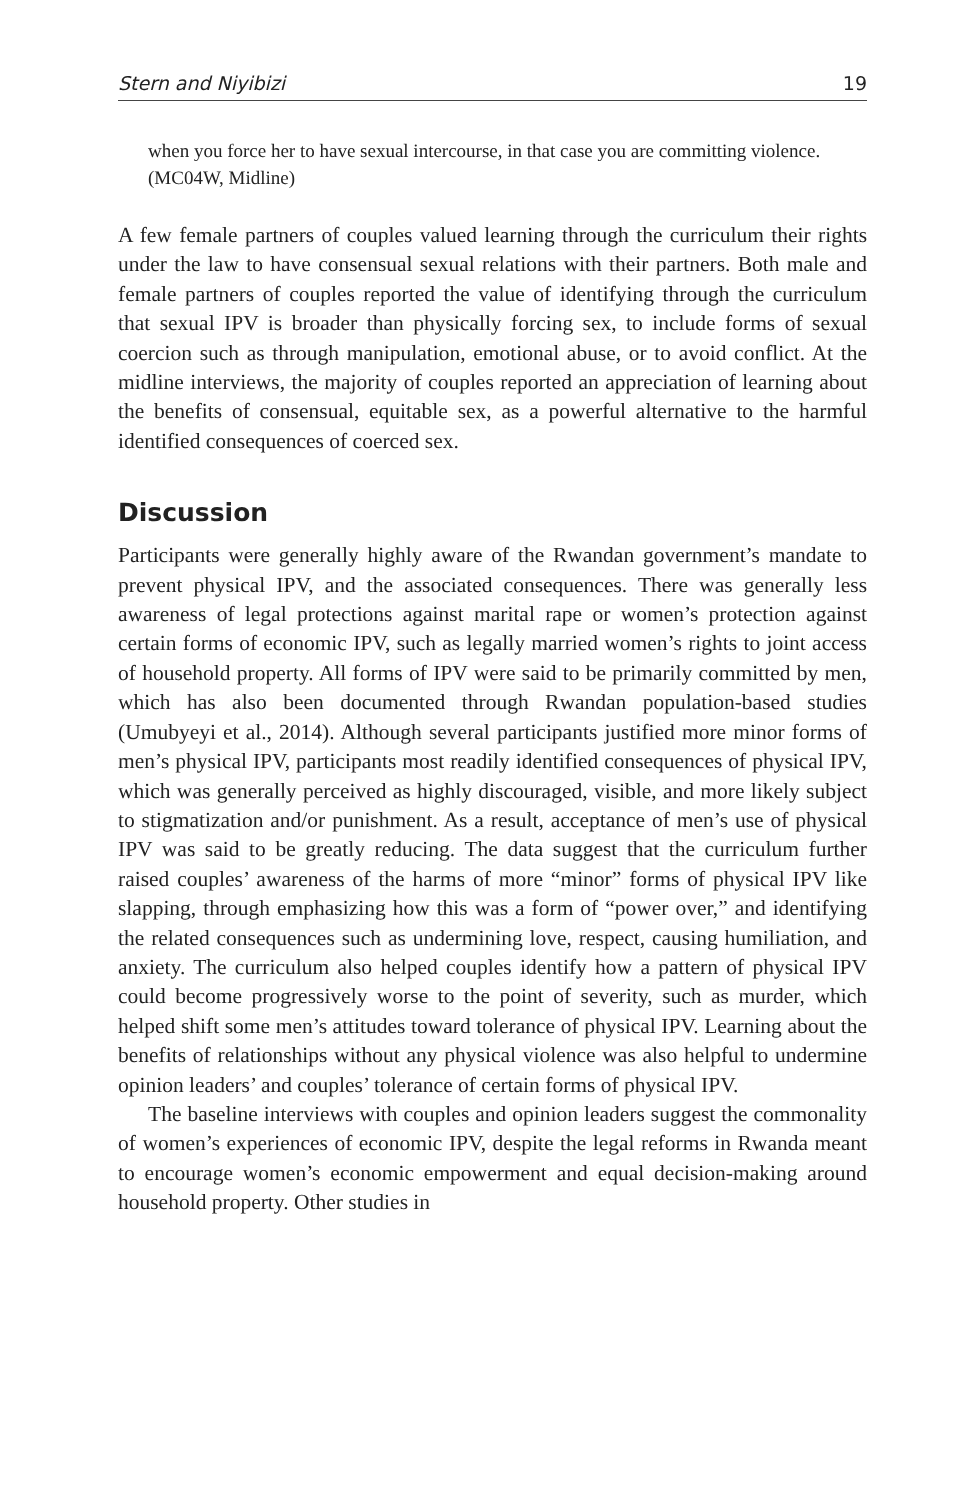Stern and Niyibizi 19
when you force her to have sexual intercourse, in that case you are committing violence. (MC04W, Midline)
A few female partners of couples valued learning through the curriculum their rights under the law to have consensual sexual relations with their partners. Both male and female partners of couples reported the value of identifying through the curriculum that sexual IPV is broader than physically forcing sex, to include forms of sexual coercion such as through manipulation, emotional abuse, or to avoid conflict. At the midline interviews, the majority of couples reported an appreciation of learning about the benefits of consensual, equitable sex, as a powerful alternative to the harmful identified consequences of coerced sex.
Discussion
Participants were generally highly aware of the Rwandan government’s mandate to prevent physical IPV, and the associated consequences. There was generally less awareness of legal protections against marital rape or women’s protection against certain forms of economic IPV, such as legally married women’s rights to joint access of household property. All forms of IPV were said to be primarily committed by men, which has also been documented through Rwandan population-based studies (Umubyeyi et al., 2014). Although several participants justified more minor forms of men’s physical IPV, participants most readily identified consequences of physical IPV, which was generally perceived as highly discouraged, visible, and more likely subject to stigmatization and/or punishment. As a result, acceptance of men’s use of physical IPV was said to be greatly reducing. The data suggest that the curriculum further raised couples’ awareness of the harms of more “minor” forms of physical IPV like slapping, through emphasizing how this was a form of “power over,” and identifying the related consequences such as undermining love, respect, causing humiliation, and anxiety. The curriculum also helped couples identify how a pattern of physical IPV could become progressively worse to the point of severity, such as murder, which helped shift some men’s attitudes toward tolerance of physical IPV. Learning about the benefits of relationships without any physical violence was also helpful to undermine opinion leaders’ and couples’ tolerance of certain forms of physical IPV.
The baseline interviews with couples and opinion leaders suggest the commonality of women’s experiences of economic IPV, despite the legal reforms in Rwanda meant to encourage women’s economic empowerment and equal decision-making around household property. Other studies in